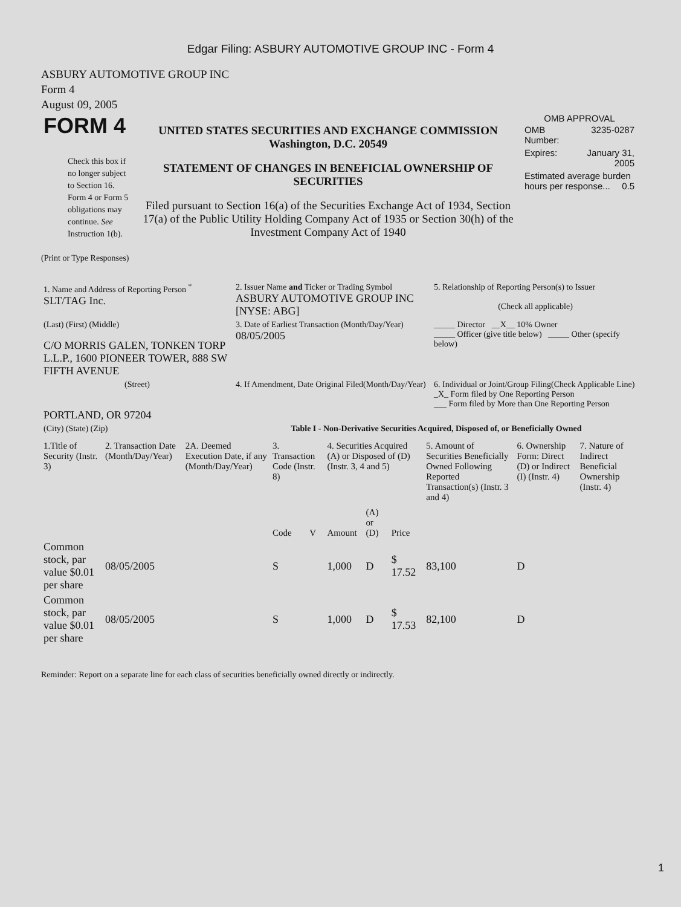Edgar Filing: ASBURY AUTOMOTIVE GROUP INC - Form 4
ASBURY AUTOMOTIVE GROUP INC
Form 4
August 09, 2005
| FORM 4 Check this box if no longer subject to Section 16. Form 4 or Form 5 obligations may continue. See Instruction 1(b). | UNITED STATES SECURITIES AND EXCHANGE COMMISSION Washington, D.C. 20549 STATEMENT OF CHANGES IN BENEFICIAL OWNERSHIP OF SECURITIES Filed pursuant to Section 16(a) of the Securities Exchange Act of 1934, Section 17(a) of the Public Utility Holding Company Act of 1935 or Section 30(h) of the Investment Company Act of 1940 | OMB APPROVAL / OMB Number: / 3235-0287 / / Expires: / January 31, 2005 / / Estimated average burden hours per response... 0.5 / / |
(Print or Type Responses)
| 1. Name and Address of Reporting Person <sup>*</sup> SLT/TAG Inc. | 2. Issuer Name and Ticker or Trading Symbol ASBURY AUTOMOTIVE GROUP INC [NYSE: ABG] | 5. Relationship of Reporting Person(s) to Issuer (Check all applicable) |
| (Last) (First) (Middle) C/O MORRIS GALEN, TONKEN TORP L.L.P., 1600 PIONEER TOWER, 888 SW FIFTH AVENUE | 3. Date of Earliest Transaction (Month/Day/Year) 08/05/2005 | _____ Director __X__ 10% Owner _____ Officer (give title below) _____ Other (specify below) |
| (Street) PORTLAND, OR 97204 | 4. If Amendment, Date Original Filed(Month/Day/Year) | 6. Individual or Joint/Group Filing(Check Applicable Line) _X_ Form filed by One Reporting Person ___ Form filed by More than One Reporting Person |
| (City) (State) (Zip) | Table I - Non-Derivative Securities Acquired, Disposed of, or Beneficially Owned | |
| 1.Title of Security (Instr. 3) | 2. Transaction Date (Month/Day/Year) | 2A. Deemed Execution Date, if any (Month/Day/Year) | 3. Transaction Code (Instr. 8) | | 4. Securities Acquired (A) or Disposed of (D) (Instr. 3, 4 and 5) | | | 5. Amount of Securities Beneficially Owned Following Reported Transaction(s) (Instr. 3 and 4) | 6. Ownership Form: Direct (D) or Indirect (I) (Instr. 4) | 7. Nature of Indirect Beneficial Ownership (Instr. 4) |
| --- | --- | --- | --- | --- | --- | --- | --- | --- | --- | --- |
| | | | Code | V | Amount | (A) or (D) | Price | | | |
| Common stock, par value $0.01 per share | 08/05/2005 | | S | | 1,000 | D | $ 17.52 | 83,100 | D | |
| Common stock, par value $0.01 per share | 08/05/2005 | | S | | 1,000 | D | $ 17.53 | 82,100 | D | |
Reminder: Report on a separate line for each class of securities beneficially owned directly or indirectly.
1